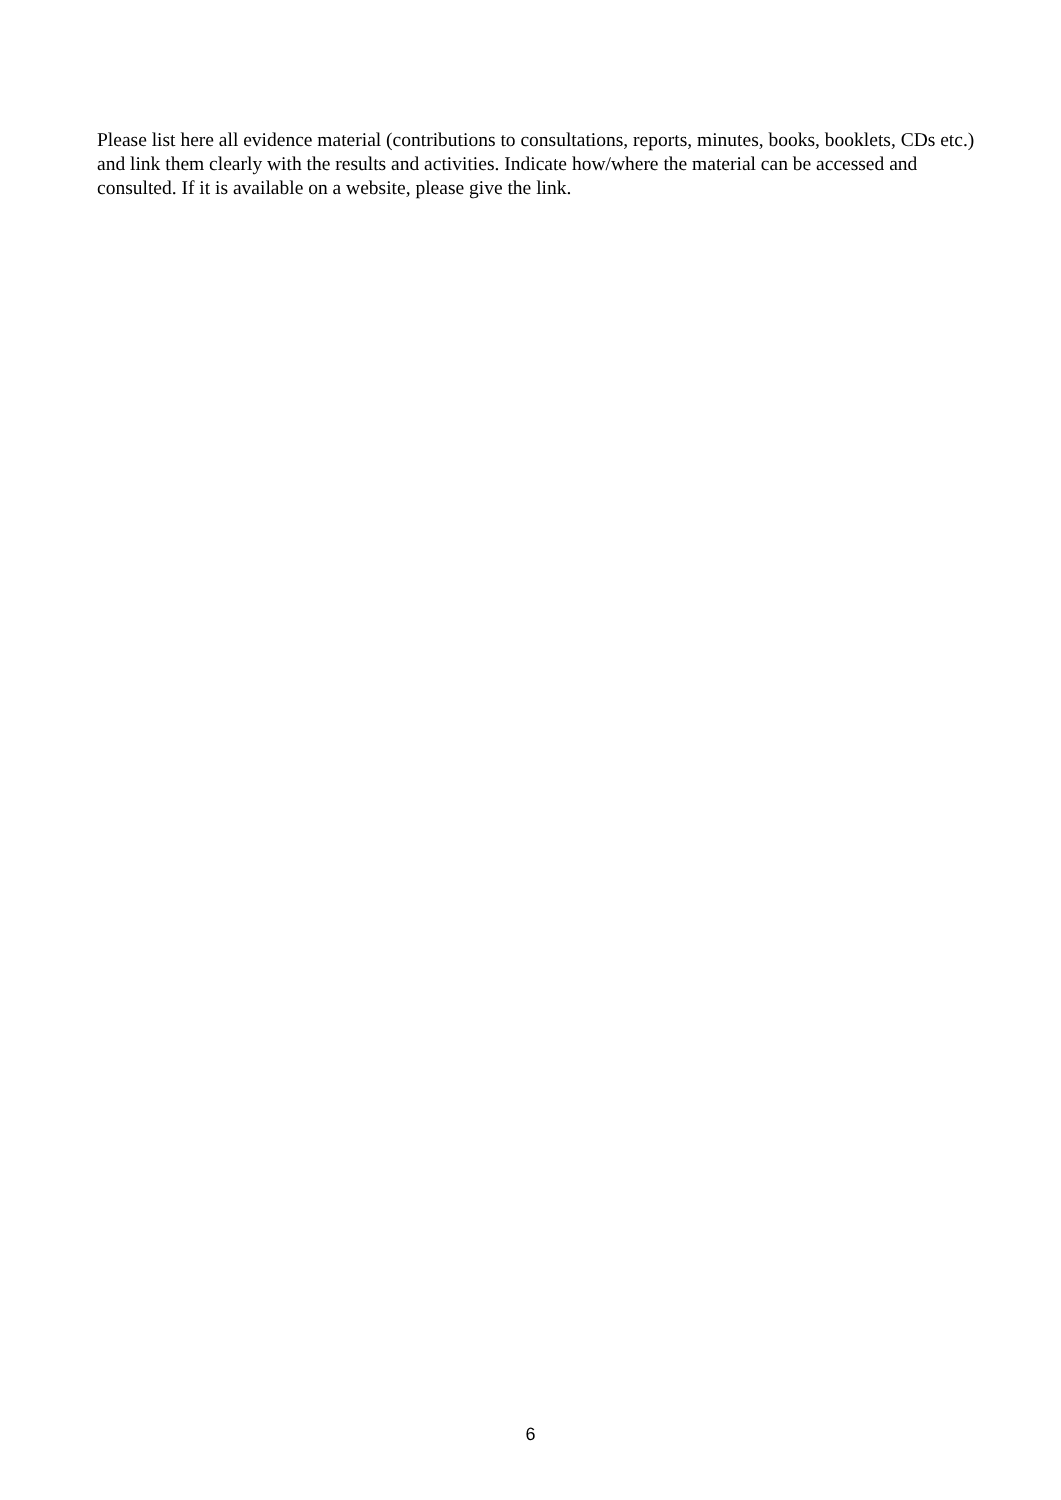Please list here all evidence material (contributions to consultations, reports, minutes, books, booklets, CDs etc.) and link them clearly with the results and activities. Indicate how/where the material can be accessed and consulted. If it is available on a website, please give the link.
6